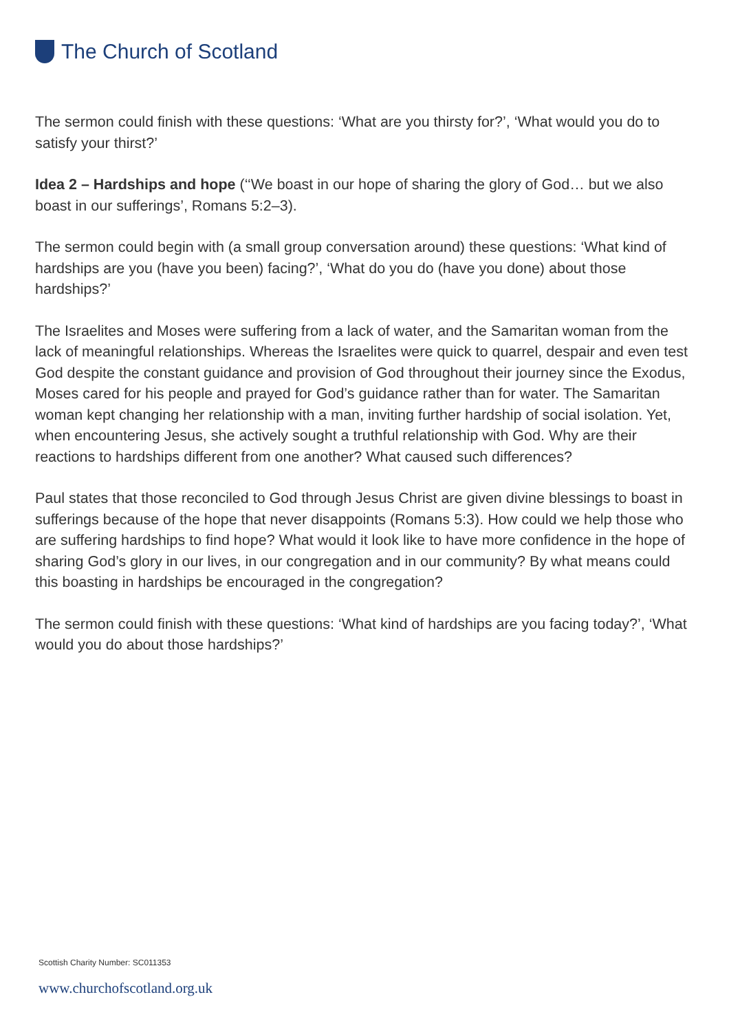The Church of Scotland
The sermon could finish with these questions: ‘What are you thirsty for?’, ‘What would you do to satisfy your thirst?’
Idea 2 – Hardships and hope (‘‘We boast in our hope of sharing the glory of God… but we also boast in our sufferings’, Romans 5:2–3).
The sermon could begin with (a small group conversation around) these questions: ‘What kind of hardships are you (have you been) facing?’, ‘What do you do (have you done) about those hardships?’
The Israelites and Moses were suffering from a lack of water, and the Samaritan woman from the lack of meaningful relationships. Whereas the Israelites were quick to quarrel, despair and even test God despite the constant guidance and provision of God throughout their journey since the Exodus, Moses cared for his people and prayed for God’s guidance rather than for water. The Samaritan woman kept changing her relationship with a man, inviting further hardship of social isolation. Yet, when encountering Jesus, she actively sought a truthful relationship with God. Why are their reactions to hardships different from one another? What caused such differences?
Paul states that those reconciled to God through Jesus Christ are given divine blessings to boast in sufferings because of the hope that never disappoints (Romans 5:3). How could we help those who are suffering hardships to find hope? What would it look like to have more confidence in the hope of sharing God’s glory in our lives, in our congregation and in our community? By what means could this boasting in hardships be encouraged in the congregation?
The sermon could finish with these questions: ‘What kind of hardships are you facing today?’, ‘What would you do about those hardships?’
Scottish Charity Number: SC011353
www.churchofscotland.org.uk